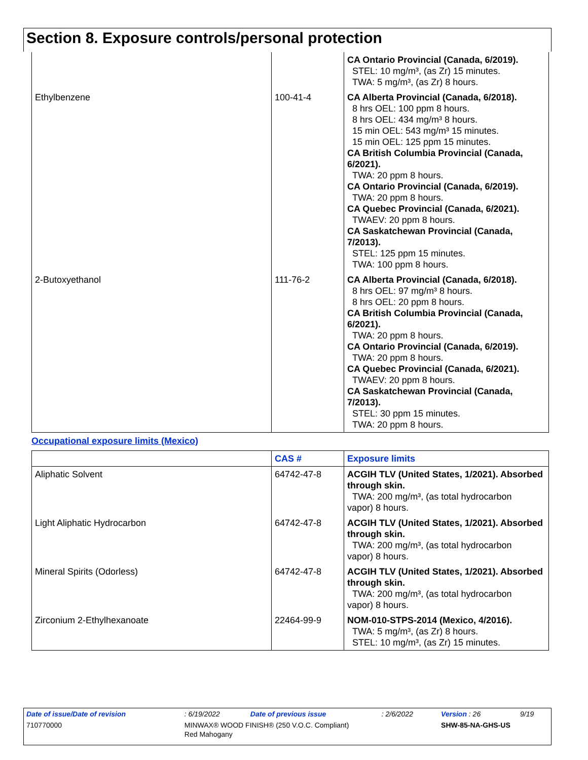Section 8. Exposure controls/personal protection
| | | CA Ontario Provincial (Canada, 6/2019). STEL: 10 mg/m³, (as Zr) 15 minutes. TWA: 5 mg/m³, (as Zr) 8 hours. |
| Ethylbenzene | 100-41-4 | CA Alberta Provincial (Canada, 6/2018). 8 hrs OEL: 100 ppm 8 hours. 8 hrs OEL: 434 mg/m³ 8 hours. 15 min OEL: 543 mg/m³ 15 minutes. 15 min OEL: 125 ppm 15 minutes. CA British Columbia Provincial (Canada, 6/2021). TWA: 20 ppm 8 hours. CA Ontario Provincial (Canada, 6/2019). TWA: 20 ppm 8 hours. CA Quebec Provincial (Canada, 6/2021). TWAEV: 20 ppm 8 hours. CA Saskatchewan Provincial (Canada, 7/2013). STEL: 125 ppm 15 minutes. TWA: 100 ppm 8 hours. |
| 2-Butoxyethanol | 111-76-2 | CA Alberta Provincial (Canada, 6/2018). 8 hrs OEL: 97 mg/m³ 8 hours. 8 hrs OEL: 20 ppm 8 hours. CA British Columbia Provincial (Canada, 6/2021). TWA: 20 ppm 8 hours. CA Ontario Provincial (Canada, 6/2019). TWA: 20 ppm 8 hours. CA Quebec Provincial (Canada, 6/2021). TWAEV: 20 ppm 8 hours. CA Saskatchewan Provincial (Canada, 7/2013). STEL: 30 ppm 15 minutes. TWA: 20 ppm 8 hours. |
Occupational exposure limits (Mexico)
| | CAS # | Exposure limits |
| --- | --- | --- |
| Aliphatic Solvent | 64742-47-8 | ACGIH TLV (United States, 1/2021). Absorbed through skin. TWA: 200 mg/m³, (as total hydrocarbon vapor) 8 hours. |
| Light Aliphatic Hydrocarbon | 64742-47-8 | ACGIH TLV (United States, 1/2021). Absorbed through skin. TWA: 200 mg/m³, (as total hydrocarbon vapor) 8 hours. |
| Mineral Spirits (Odorless) | 64742-47-8 | ACGIH TLV (United States, 1/2021). Absorbed through skin. TWA: 200 mg/m³, (as total hydrocarbon vapor) 8 hours. |
| Zirconium 2-Ethylhexanoate | 22464-99-9 | NOM-010-STPS-2014 (Mexico, 4/2016). TWA: 5 mg/m³, (as Zr) 8 hours. STEL: 10 mg/m³, (as Zr) 15 minutes. |
| Date of issue/Date of revision | : 6/19/2022 | Date of previous issue | : 2/6/2022 | Version : 26 | 9/19 |
| 710770000 | MINWAX® WOOD FINISH® (250 V.O.C. Compliant) Red Mahogany | | | SHW-85-NA-GHS-US | |